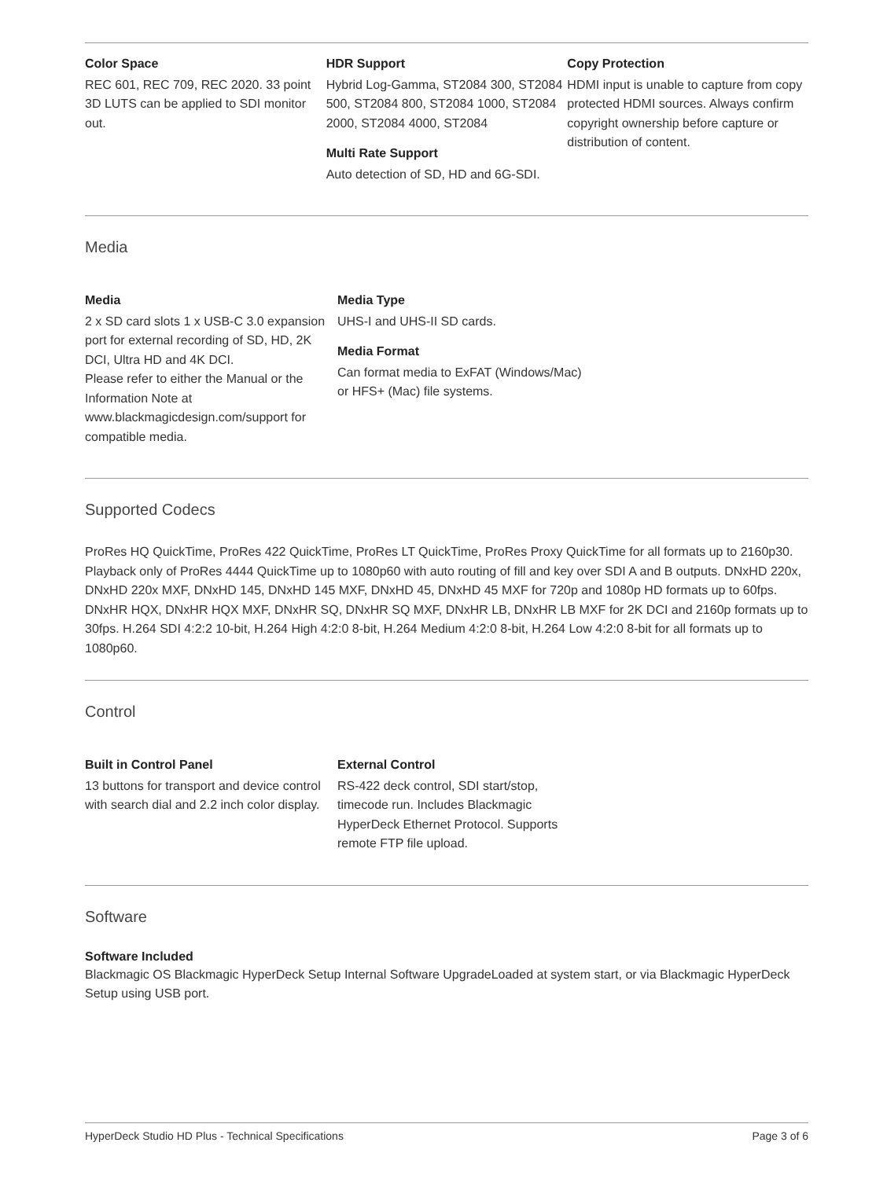Color Space
REC 601, REC 709, REC 2020. 33 point 3D LUTS can be applied to SDI monitor out.
HDR Support
Hybrid Log-Gamma, ST2084 300, ST2084 500, ST2084 800, ST2084 1000, ST2084 2000, ST2084 4000, ST2084
Multi Rate Support
Auto detection of SD, HD and 6G-SDI.
Copy Protection
HDMI input is unable to capture from copy protected HDMI sources. Always confirm copyright ownership before capture or distribution of content.
Media
Media
2 x SD card slots 1 x USB-C 3.0 expansion port for external recording of SD, HD, 2K DCI, Ultra HD and 4K DCI.
Please refer to either the Manual or the Information Note at www.blackmagicdesign.com/support for compatible media.
Media Type
UHS-I and UHS-II SD cards.
Media Format
Can format media to ExFAT (Windows/Mac) or HFS+ (Mac) file systems.
Supported Codecs
ProRes HQ QuickTime, ProRes 422 QuickTime, ProRes LT QuickTime, ProRes Proxy QuickTime for all formats up to 2160p30. Playback only of ProRes 4444 QuickTime up to 1080p60 with auto routing of fill and key over SDI A and B outputs. DNxHD 220x, DNxHD 220x MXF, DNxHD 145, DNxHD 145 MXF, DNxHD 45, DNxHD 45 MXF for 720p and 1080p HD formats up to 60fps. DNxHR HQX, DNxHR HQX MXF, DNxHR SQ, DNxHR SQ MXF, DNxHR LB, DNxHR LB MXF for 2K DCI and 2160p formats up to 30fps. H.264 SDI 4:2:2 10-bit, H.264 High 4:2:0 8-bit, H.264 Medium 4:2:0 8-bit, H.264 Low 4:2:0 8-bit for all formats up to 1080p60.
Control
Built in Control Panel
13 buttons for transport and device control with search dial and 2.2 inch color display.
External Control
RS-422 deck control, SDI start/stop, timecode run. Includes Blackmagic HyperDeck Ethernet Protocol. Supports remote FTP file upload.
Software
Software Included
Blackmagic OS Blackmagic HyperDeck Setup Internal Software UpgradeLoaded at system start, or via Blackmagic HyperDeck Setup using USB port.
HyperDeck Studio HD Plus - Technical Specifications Page 3 of 6